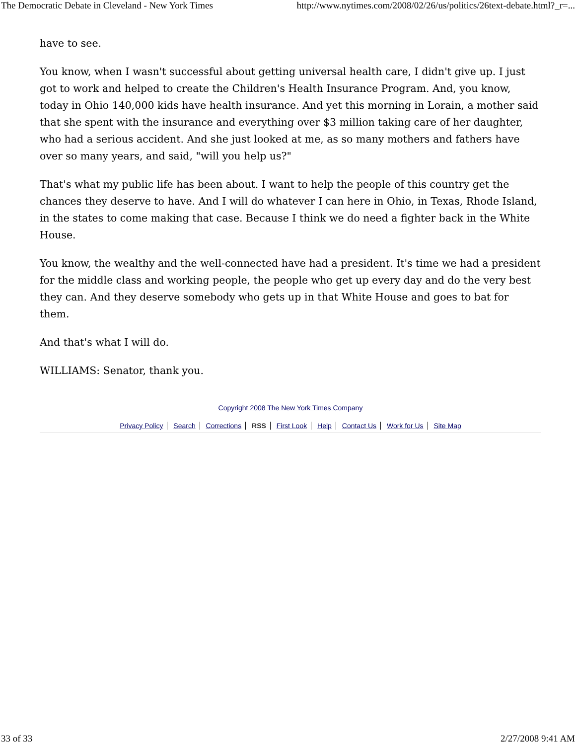The Democratic Debate in Cleveland - New York Times http://www.nytimes.com/2008/02/26/us/politics/26text-debate.html?_r=...
have to see.
You know, when I wasn't successful about getting universal health care, I didn't give up. I just got to work and helped to create the Children's Health Insurance Program. And, you know, today in Ohio 140,000 kids have health insurance. And yet this morning in Lorain, a mother said that she spent with the insurance and everything over $3 million taking care of her daughter, who had a serious accident. And she just looked at me, as so many mothers and fathers have over so many years, and said, "will you help us?"
That's what my public life has been about. I want to help the people of this country get the chances they deserve to have. And I will do whatever I can here in Ohio, in Texas, Rhode Island, in the states to come making that case. Because I think we do need a fighter back in the White House.
You know, the wealthy and the well-connected have had a president. It's time we had a president for the middle class and working people, the people who get up every day and do the very best they can. And they deserve somebody who gets up in that White House and goes to bat for them.
And that's what I will do.
WILLIAMS: Senator, thank you.
Copyright 2008 The New York Times Company
Privacy Policy Search Corrections RSS First Look Help Contact Us Work for Us Site Map
33 of 33 2/27/2008 9:41 AM